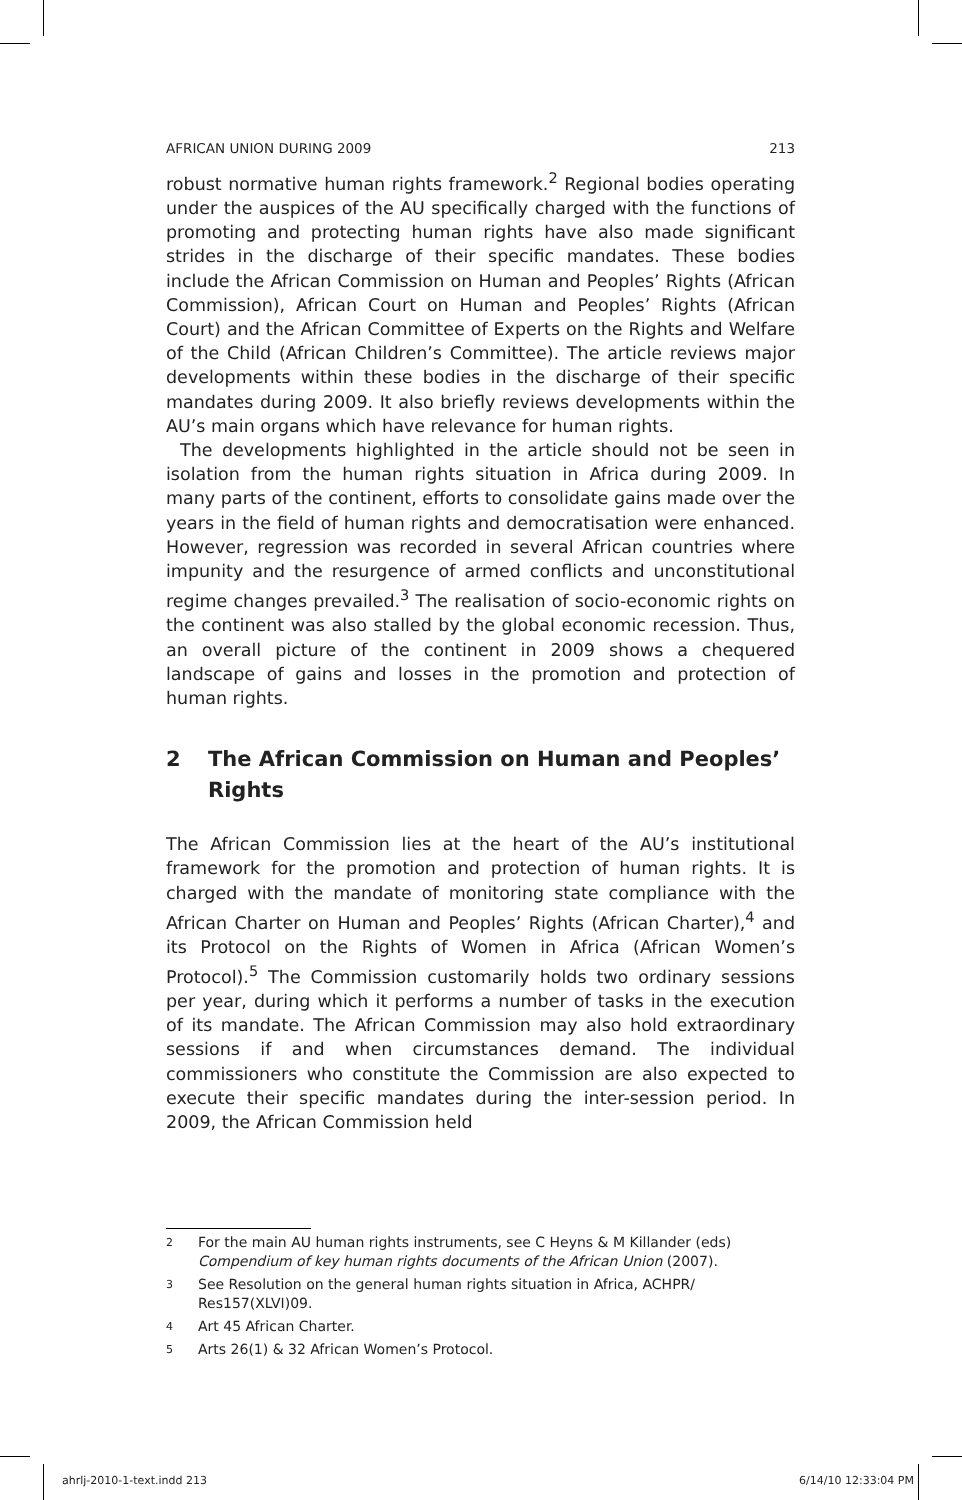AFRICAN UNION DURING 2009 213
robust normative human rights framework.<sup>2</sup> Regional bodies operating under the auspices of the AU specifically charged with the functions of promoting and protecting human rights have also made significant strides in the discharge of their specific mandates. These bodies include the African Commission on Human and Peoples’ Rights (African Commission), African Court on Human and Peoples’ Rights (African Court) and the African Committee of Experts on the Rights and Welfare of the Child (African Children’s Committee). The article reviews major developments within these bodies in the discharge of their specific mandates during 2009. It also briefly reviews developments within the AU’s main organs which have relevance for human rights.
The developments highlighted in the article should not be seen in isolation from the human rights situation in Africa during 2009. In many parts of the continent, efforts to consolidate gains made over the years in the field of human rights and democratisation were enhanced. However, regression was recorded in several African countries where impunity and the resurgence of armed conflicts and unconstitutional regime changes prevailed.<sup>3</sup> The realisation of socio-economic rights on the continent was also stalled by the global economic recession. Thus, an overall picture of the continent in 2009 shows a chequered landscape of gains and losses in the promotion and protection of human rights.
2 The African Commission on Human and Peoples’ Rights
The African Commission lies at the heart of the AU’s institutional framework for the promotion and protection of human rights. It is charged with the mandate of monitoring state compliance with the African Charter on Human and Peoples’ Rights (African Charter),<sup>4</sup> and its Protocol on the Rights of Women in Africa (African Women’s Protocol).<sup>5</sup> The Commission customarily holds two ordinary sessions per year, during which it performs a number of tasks in the execution of its mandate. The African Commission may also hold extraordinary sessions if and when circumstances demand. The individual commissioners who constitute the Commission are also expected to execute their specific mandates during the inter-session period. In 2009, the African Commission held
<sup>2</sup> For the main AU human rights instruments, see C Heyns & M Killander (eds) Compendium of key human rights documents of the African Union (2007).
<sup>3</sup> See Resolution on the general human rights situation in Africa, ACHPR/ Res157(XLVI)09.
<sup>4</sup> Art 45 African Charter.
<sup>5</sup> Arts 26(1) & 32 African Women’s Protocol.
ahrlj-2010-1-text.indd 213 6/14/10 12:33:04 PM